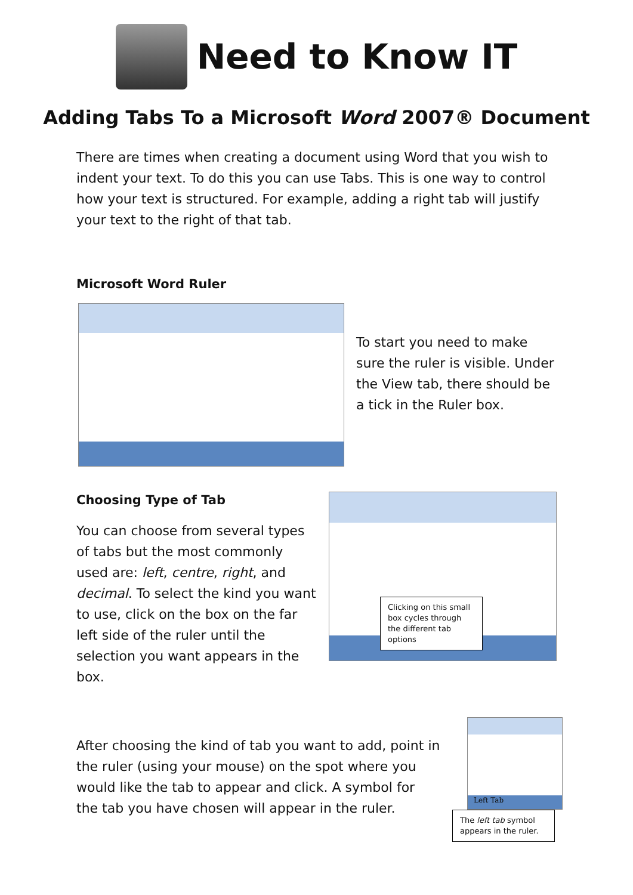Need to Know IT
Adding Tabs To a Microsoft Word 2007® Document
There are times when creating a document using Word that you wish to indent your text. To do this you can use Tabs. This is one way to control how your text is structured. For example, adding a right tab will justify your text to the right of that tab.
Microsoft Word Ruler
To start you need to make sure the ruler is visible. Under the View tab, there should be a tick in the Ruler box.
Choosing Type of Tab
You can choose from several types of tabs but the most commonly used are: left, centre, right, and decimal. To select the kind you want to use, click on the box on the far left side of the ruler until the selection you want appears in the box.
Clicking on this small box cycles through the different tab options
After choosing the kind of tab you want to add, point in the ruler (using your mouse) on the spot where you would like the tab to appear and click. A symbol for the tab you have chosen will appear in the ruler.
Left Tab
The left tab symbol appears in the ruler.